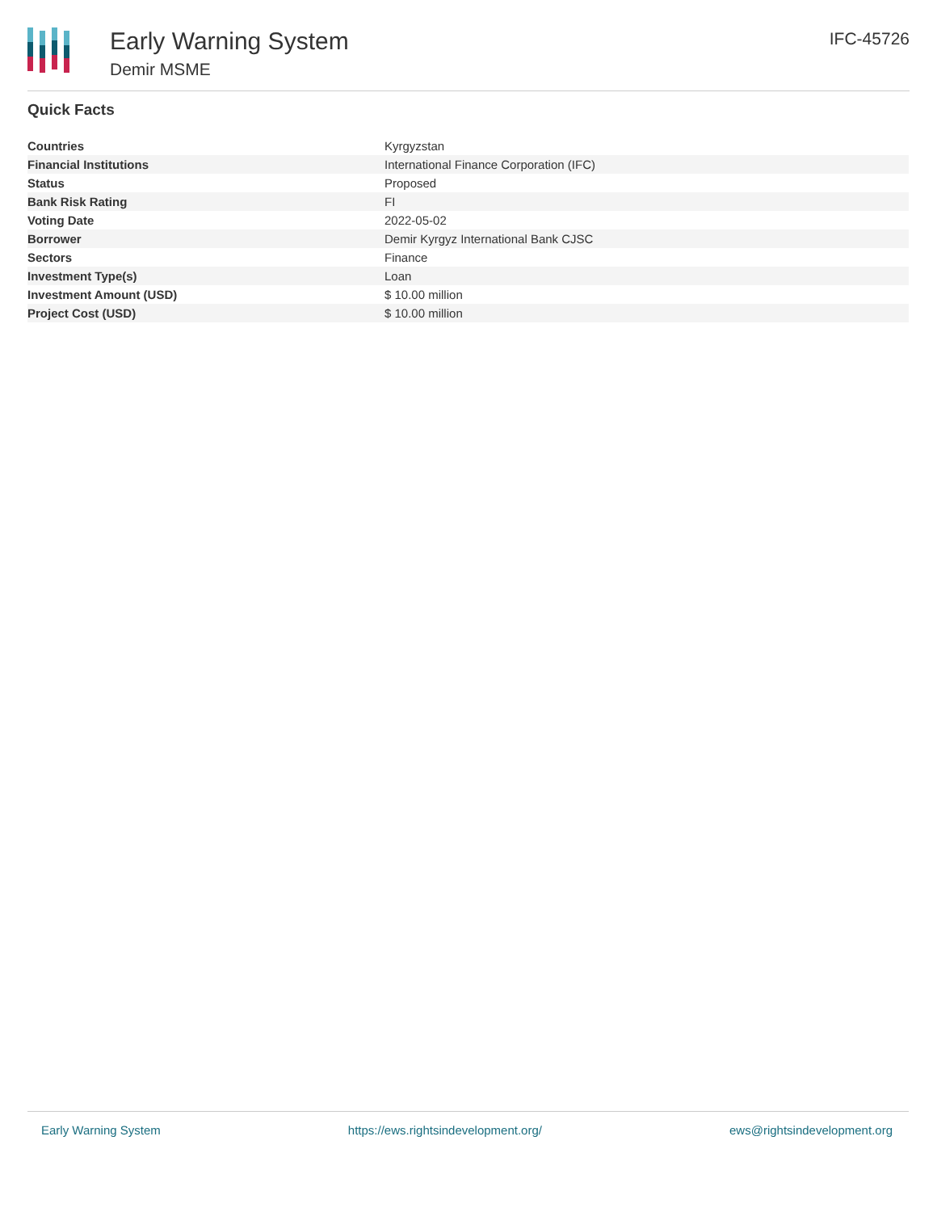Early Warning System
Demir MSME
IFC-45726
Quick Facts
| Countries | Kyrgyzstan |
| Financial Institutions | International Finance Corporation (IFC) |
| Status | Proposed |
| Bank Risk Rating | FI |
| Voting Date | 2022-05-02 |
| Borrower | Demir Kyrgyz International Bank CJSC |
| Sectors | Finance |
| Investment Type(s) | Loan |
| Investment Amount (USD) | $ 10.00 million |
| Project Cost (USD) | $ 10.00 million |
Early Warning System https://ews.rightsindevelopment.org/ ews@rightsindevelopment.org